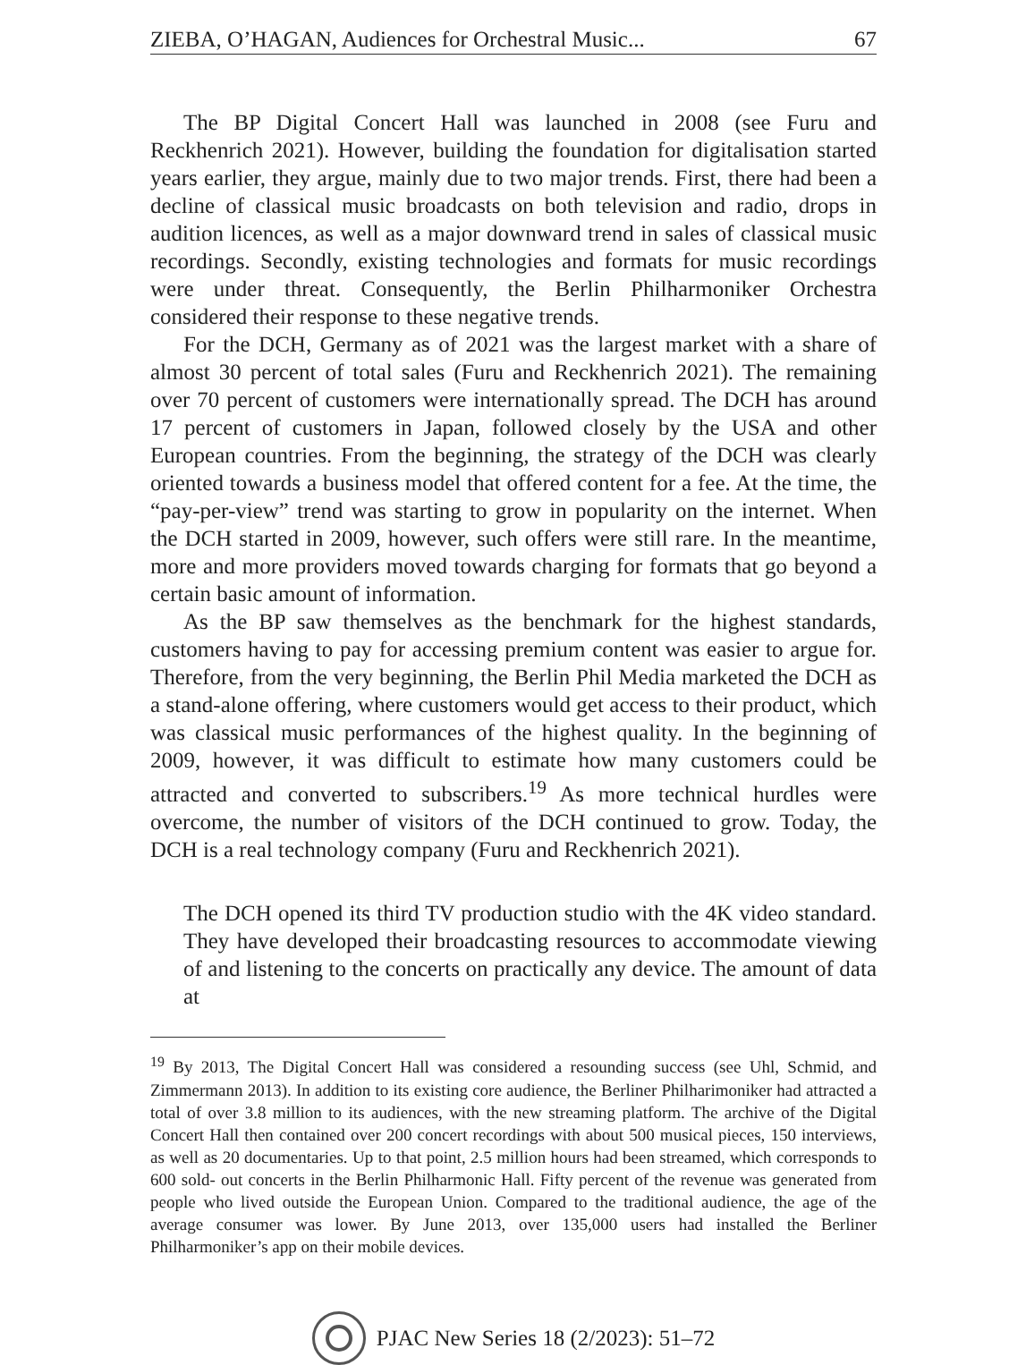ZIEBA, O’HAGAN, Audiences for Orchestral Music... 67
The BP Digital Concert Hall was launched in 2008 (see Furu and Reckhenrich 2021). However, building the foundation for digitalisation started years earlier, they argue, mainly due to two major trends. First, there had been a decline of classical music broadcasts on both television and radio, drops in audition licences, as well as a major downward trend in sales of classical music recordings. Secondly, existing technologies and formats for music recordings were under threat. Consequently, the Berlin Philharmoniker Orchestra considered their response to these negative trends.
For the DCH, Germany as of 2021 was the largest market with a share of almost 30 percent of total sales (Furu and Reckhenrich 2021). The remaining over 70 percent of customers were internationally spread. The DCH has around 17 percent of customers in Japan, followed closely by the USA and other European countries. From the beginning, the strategy of the DCH was clearly oriented towards a business model that offered content for a fee. At the time, the “pay-per-view” trend was starting to grow in popularity on the internet. When the DCH started in 2009, however, such offers were still rare. In the meantime, more and more providers moved towards charging for formats that go beyond a certain basic amount of information.
As the BP saw themselves as the benchmark for the highest standards, customers having to pay for accessing premium content was easier to argue for. Therefore, from the very beginning, the Berlin Phil Media marketed the DCH as a stand-alone offering, where customers would get access to their product, which was classical music performances of the highest quality. In the beginning of 2009, however, it was difficult to estimate how many customers could be attracted and converted to subscribers.<sup>19</sup> As more technical hurdles were overcome, the number of visitors of the DCH continued to grow. Today, the DCH is a real technology company (Furu and Reckhenrich 2021).
The DCH opened its third TV production studio with the 4K video standard. They have developed their broadcasting resources to accommodate viewing of and listening to the concerts on practically any device. The amount of data at
<sup>19</sup> By 2013, The Digital Concert Hall was considered a resounding success (see Uhl, Schmid, and Zimmermann 2013). In addition to its existing core audience, the Berliner Philharimoniker had attracted a total of over 3.8 million to its audiences, with the new streaming platform. The archive of the Digital Concert Hall then contained over 200 concert recordings with about 500 musical pieces, 150 interviews, as well as 20 documentaries. Up to that point, 2.5 million hours had been streamed, which corresponds to 600 sold- out concerts in the Berlin Philharmonic Hall. Fifty percent of the revenue was generated from people who lived outside the European Union. Compared to the traditional audience, the age of the average consumer was lower. By June 2013, over 135,000 users had installed the Berliner Philharmoniker’s app on their mobile devices.
PJAC New Series 18 (2/2023): 51–72